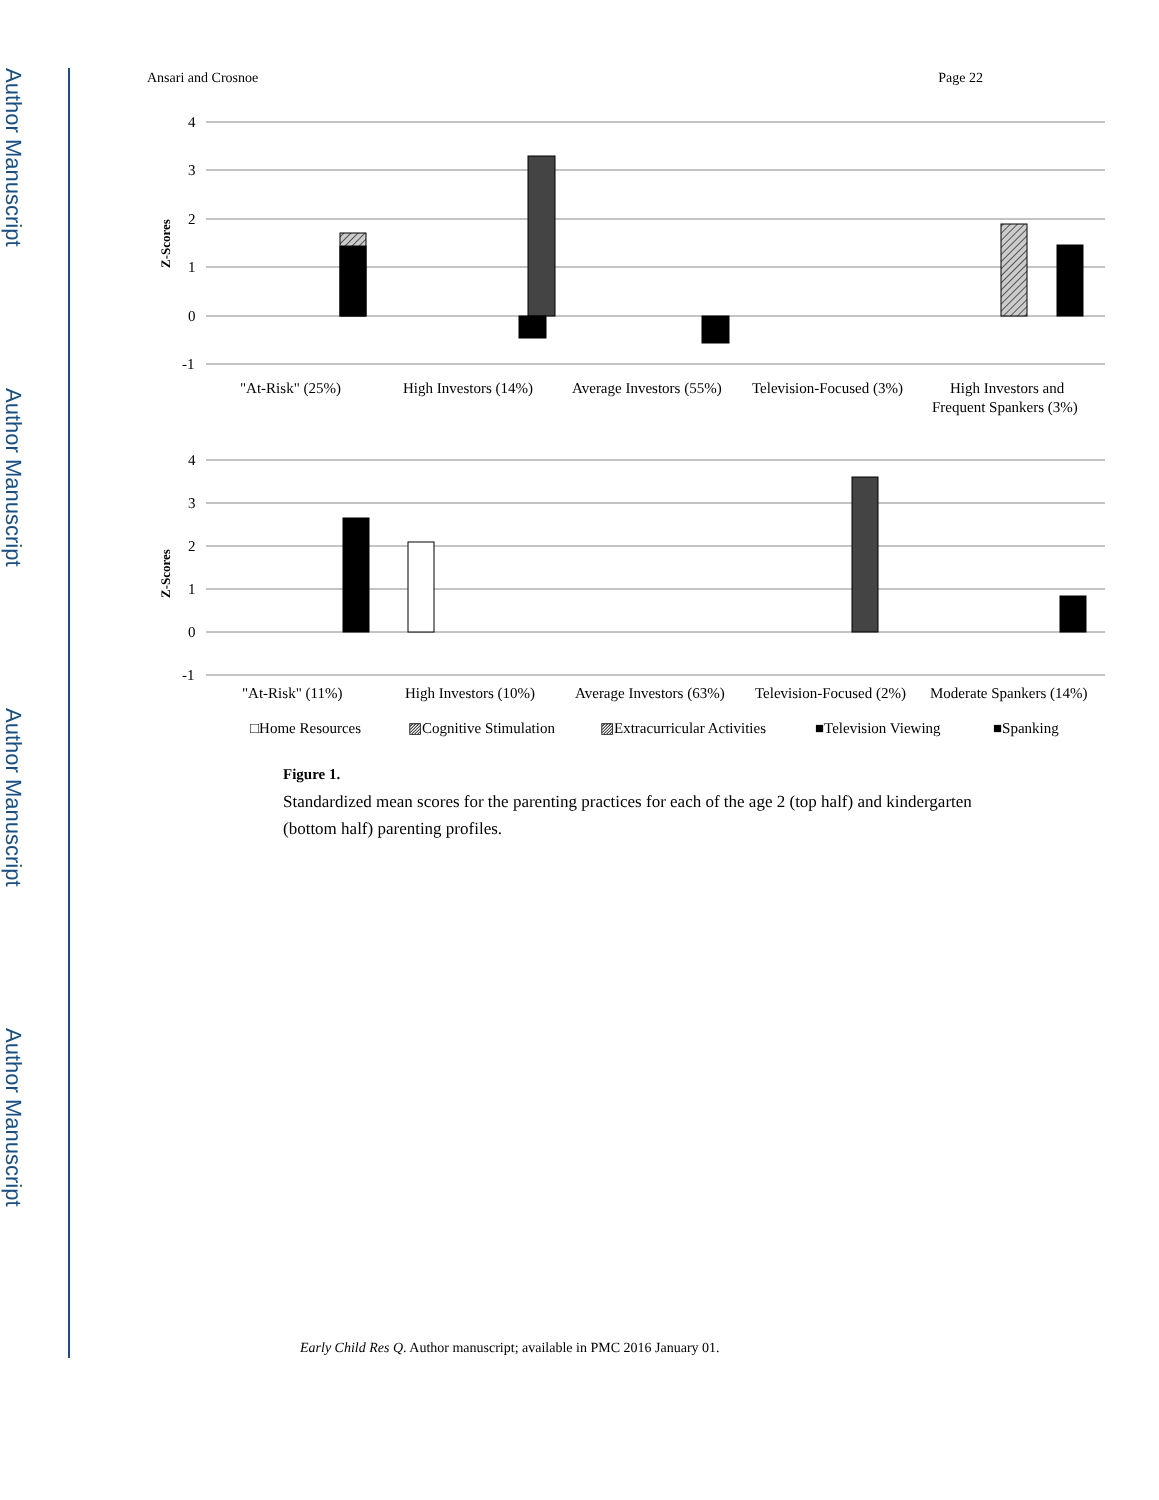Author Manuscript
Author Manuscript
Author Manuscript
Author Manuscript
Ansari and Crosnoe Page 22
4
3
2
1
0
-1
Z-Scores
"At-Risk" (25%)
High Investors (14%)
Average Investors (55%)
Television-Focused (3%)
High Investors and
Frequent Spankers (3%)
4
3
2
1
0
-1
Z-Scores
"At-Risk" (11%)
High Investors (10%)
Average Investors (63%)
Television-Focused (2%)
Moderate Spankers (14%)
□Home Resources
▨Cognitive Stimulation
▨Extracurricular Activities
■Television Viewing
■Spanking
Figure 1.
Standardized mean scores for the parenting practices for each of the age 2 (top half) and kindergarten (bottom half) parenting profiles.
Early Child Res Q. Author manuscript; available in PMC 2016 January 01.